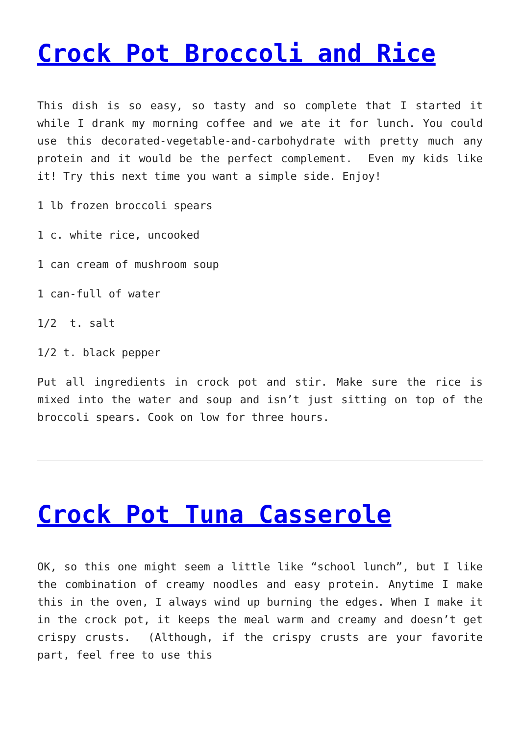Crock Pot Broccoli and Rice
This dish is so easy, so tasty and so complete that I started it while I drank my morning coffee and we ate it for lunch. You could use this decorated-vegetable-and-carbohydrate with pretty much any protein and it would be the perfect complement. Even my kids like it! Try this next time you want a simple side. Enjoy!
1 lb frozen broccoli spears
1 c. white rice, uncooked
1 can cream of mushroom soup
1 can-full of water
1/2 t. salt
1/2 t. black pepper
Put all ingredients in crock pot and stir. Make sure the rice is mixed into the water and soup and isn’t just sitting on top of the broccoli spears. Cook on low for three hours.
Crock Pot Tuna Casserole
OK, so this one might seem a little like “school lunch”, but I like the combination of creamy noodles and easy protein. Anytime I make this in the oven, I always wind up burning the edges. When I make it in the crock pot, it keeps the meal warm and creamy and doesn’t get crispy crusts. (Although, if the crispy crusts are your favorite part, feel free to use this